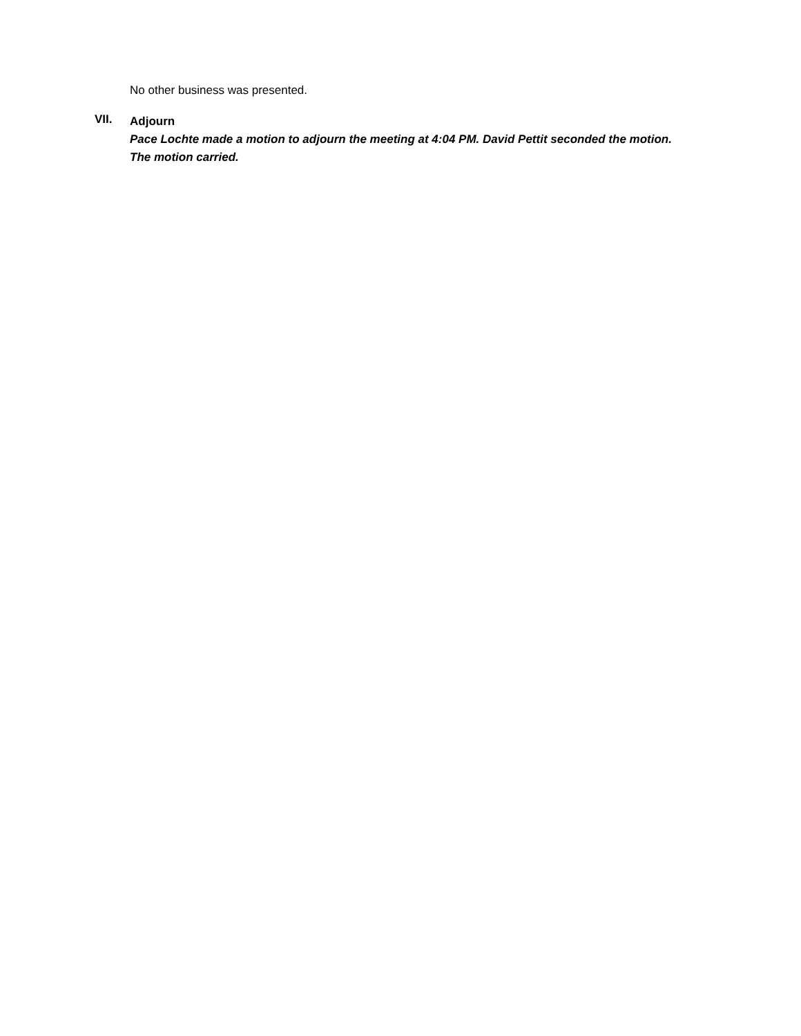No other business was presented.
VII.
Adjourn
Pace Lochte made a motion to adjourn the meeting at 4:04 PM. David Pettit seconded the motion. The motion carried.